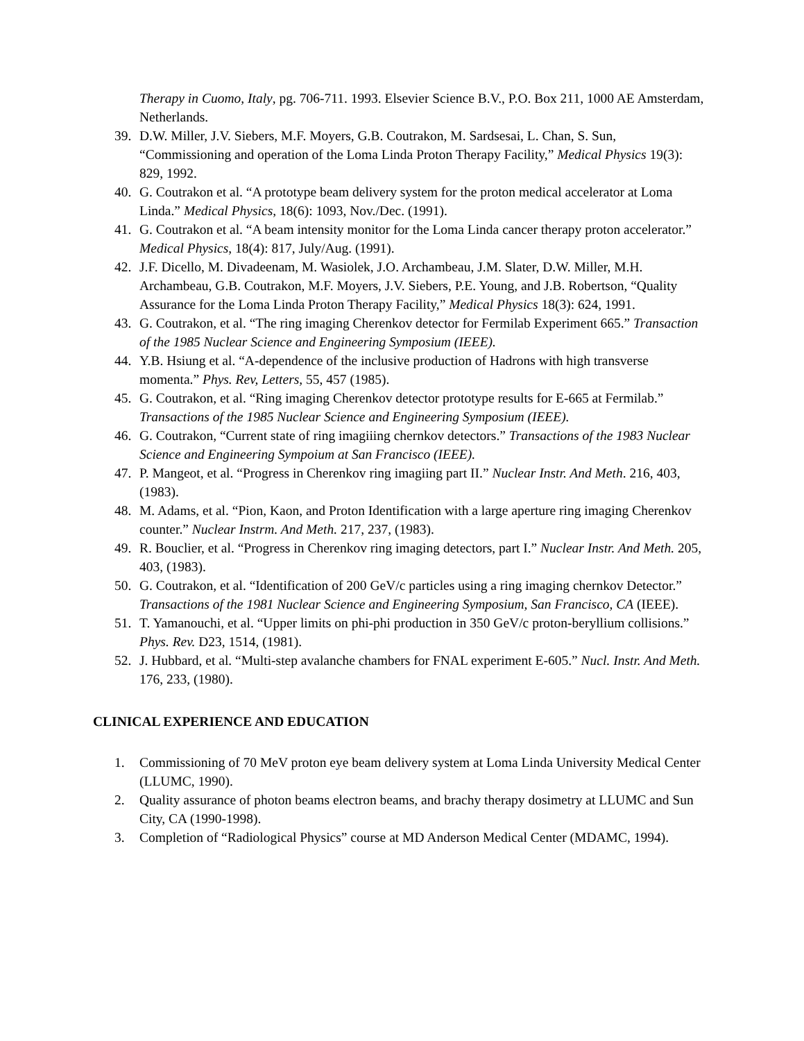Therapy in Cuomo, Italy, pg. 706-711. 1993. Elsevier Science B.V., P.O. Box 211, 1000 AE Amsterdam, Netherlands.
39. D.W. Miller, J.V. Siebers, M.F. Moyers, G.B. Coutrakon, M. Sardsesai, L. Chan, S. Sun, “Commissioning and operation of the Loma Linda Proton Therapy Facility,” Medical Physics 19(3): 829, 1992.
40. G. Coutrakon et al. “A prototype beam delivery system for the proton medical accelerator at Loma Linda.” Medical Physics, 18(6): 1093, Nov./Dec. (1991).
41. G. Coutrakon et al. “A beam intensity monitor for the Loma Linda cancer therapy proton accelerator.” Medical Physics, 18(4): 817, July/Aug. (1991).
42. J.F. Dicello, M. Divadeenam, M. Wasiolek, J.O. Archambeau, J.M. Slater, D.W. Miller, M.H. Archambeau, G.B. Coutrakon, M.F. Moyers, J.V. Siebers, P.E. Young, and J.B. Robertson, “Quality Assurance for the Loma Linda Proton Therapy Facility,” Medical Physics 18(3): 624, 1991.
43. G. Coutrakon, et al. “The ring imaging Cherenkov detector for Fermilab Experiment 665.” Transaction of the 1985 Nuclear Science and Engineering Symposium (IEEE).
44. Y.B. Hsiung et al. “A-dependence of the inclusive production of Hadrons with high transverse momenta.” Phys. Rev, Letters, 55, 457 (1985).
45. G. Coutrakon, et al. “Ring imaging Cherenkov detector prototype results for E-665 at Fermilab.” Transactions of the 1985 Nuclear Science and Engineering Symposium (IEEE).
46. G. Coutrakon, “Current state of ring imagiiing chernkov detectors.” Transactions of the 1983 Nuclear Science and Engineering Sympoium at San Francisco (IEEE).
47. P. Mangeot, et al. “Progress in Cherenkov ring imagiing part II.” Nuclear Instr. And Meth. 216, 403, (1983).
48. M. Adams, et al. “Pion, Kaon, and Proton Identification with a large aperture ring imaging Cherenkov counter.” Nuclear Instrm. And Meth. 217, 237, (1983).
49. R. Bouclier, et al. “Progress in Cherenkov ring imaging detectors, part I.” Nuclear Instr. And Meth. 205, 403, (1983).
50. G. Coutrakon, et al. “Identification of 200 GeV/c particles using a ring imaging chernkov Detector.” Transactions of the 1981 Nuclear Science and Engineering Symposium, San Francisco, CA (IEEE).
51. T. Yamanouchi, et al. “Upper limits on phi-phi production in 350 GeV/c proton-beryllium collisions.” Phys. Rev. D23, 1514, (1981).
52. J. Hubbard, et al. “Multi-step avalanche chambers for FNAL experiment E-605.” Nucl. Instr. And Meth. 176, 233, (1980).
CLINICAL EXPERIENCE AND EDUCATION
1. Commissioning of 70 MeV proton eye beam delivery system at Loma Linda University Medical Center (LLUMC, 1990).
2. Quality assurance of photon beams electron beams, and brachy therapy dosimetry at LLUMC and Sun City, CA (1990-1998).
3. Completion of “Radiological Physics” course at MD Anderson Medical Center (MDAMC, 1994).